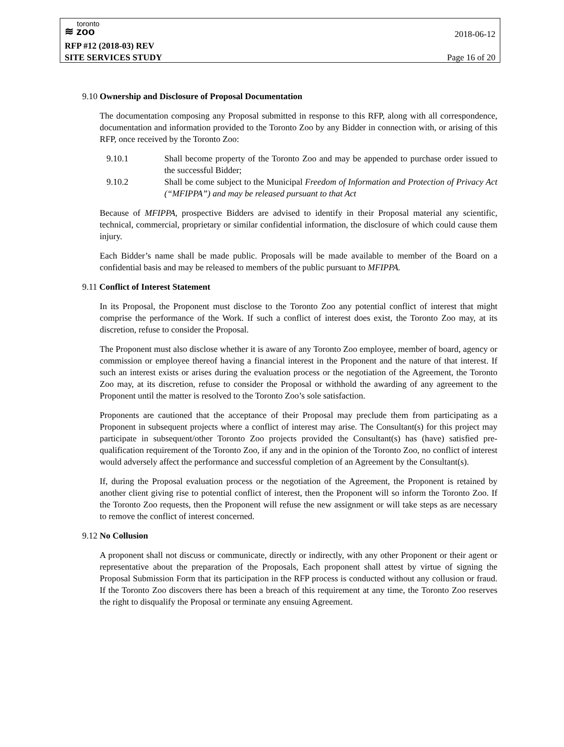toronto
≋ zoo
2018-06-12
RFP #12 (2018-03) REV
SITE SERVICES STUDY Page 16 of 20
9.10 Ownership and Disclosure of Proposal Documentation
The documentation composing any Proposal submitted in response to this RFP, along with all correspondence, documentation and information provided to the Toronto Zoo by any Bidder in connection with, or arising of this RFP, once received by the Toronto Zoo:
9.10.1 Shall become property of the Toronto Zoo and may be appended to purchase order issued to the successful Bidder;
9.10.2 Shall be come subject to the Municipal Freedom of Information and Protection of Privacy Act (“MFIPPA”) and may be released pursuant to that Act
Because of MFIPPA, prospective Bidders are advised to identify in their Proposal material any scientific, technical, commercial, proprietary or similar confidential information, the disclosure of which could cause them injury.
Each Bidder’s name shall be made public. Proposals will be made available to member of the Board on a confidential basis and may be released to members of the public pursuant to MFIPPA.
9.11 Conflict of Interest Statement
In its Proposal, the Proponent must disclose to the Toronto Zoo any potential conflict of interest that might comprise the performance of the Work. If such a conflict of interest does exist, the Toronto Zoo may, at its discretion, refuse to consider the Proposal.
The Proponent must also disclose whether it is aware of any Toronto Zoo employee, member of board, agency or commission or employee thereof having a financial interest in the Proponent and the nature of that interest. If such an interest exists or arises during the evaluation process or the negotiation of the Agreement, the Toronto Zoo may, at its discretion, refuse to consider the Proposal or withhold the awarding of any agreement to the Proponent until the matter is resolved to the Toronto Zoo’s sole satisfaction.
Proponents are cautioned that the acceptance of their Proposal may preclude them from participating as a Proponent in subsequent projects where a conflict of interest may arise. The Consultant(s) for this project may participate in subsequent/other Toronto Zoo projects provided the Consultant(s) has (have) satisfied pre-qualification requirement of the Toronto Zoo, if any and in the opinion of the Toronto Zoo, no conflict of interest would adversely affect the performance and successful completion of an Agreement by the Consultant(s).
If, during the Proposal evaluation process or the negotiation of the Agreement, the Proponent is retained by another client giving rise to potential conflict of interest, then the Proponent will so inform the Toronto Zoo. If the Toronto Zoo requests, then the Proponent will refuse the new assignment or will take steps as are necessary to remove the conflict of interest concerned.
9.12 No Collusion
A proponent shall not discuss or communicate, directly or indirectly, with any other Proponent or their agent or representative about the preparation of the Proposals, Each proponent shall attest by virtue of signing the Proposal Submission Form that its participation in the RFP process is conducted without any collusion or fraud. If the Toronto Zoo discovers there has been a breach of this requirement at any time, the Toronto Zoo reserves the right to disqualify the Proposal or terminate any ensuing Agreement.